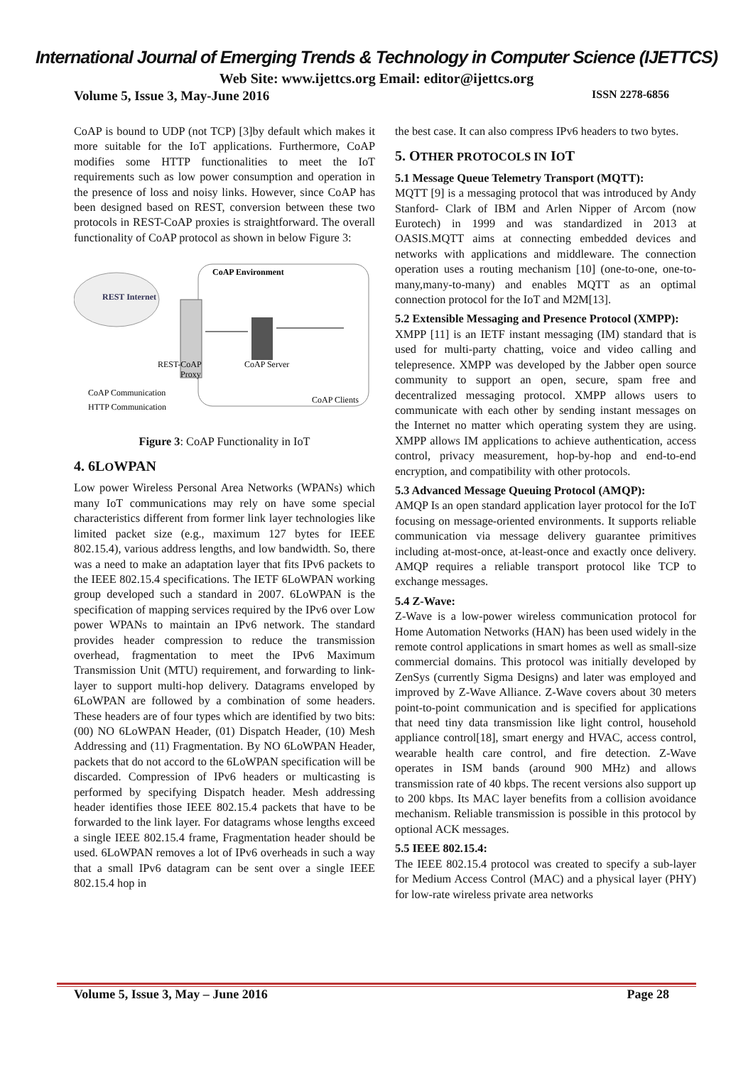International Journal of Emerging Trends & Technology in Computer Science (IJETTCS)
Web Site: www.ijettcs.org Email: editor@ijettcs.org
Volume 5, Issue 3, May-June 2016 ISSN 2278-6856
CoAP is bound to UDP (not TCP) [3]by default which makes it more suitable for the IoT applications. Furthermore, CoAP modifies some HTTP functionalities to meet the IoT requirements such as low power consumption and operation in the presence of loss and noisy links. However, since CoAP has been designed based on REST, conversion between these two protocols in REST-CoAP proxies is straightforward. The overall functionality of CoAP protocol as shown in below Figure 3:
REST Internet
CoAP Environment
REST-CoAP
Proxy
CoAP Server
CoAP Communication
HTTP Communication
CoAP Clients
Figure 3: CoAP Functionality in IoT
4. 6LOWPAN
Low power Wireless Personal Area Networks (WPANs) which many IoT communications may rely on have some special characteristics different from former link layer technologies like limited packet size (e.g., maximum 127 bytes for IEEE 802.15.4), various address lengths, and low bandwidth. So, there was a need to make an adaptation layer that fits IPv6 packets to the IEEE 802.15.4 specifications. The IETF 6LoWPAN working group developed such a standard in 2007. 6LoWPAN is the specification of mapping services required by the IPv6 over Low power WPANs to maintain an IPv6 network. The standard provides header compression to reduce the transmission overhead, fragmentation to meet the IPv6 Maximum Transmission Unit (MTU) requirement, and forwarding to link-layer to support multi-hop delivery. Datagrams enveloped by 6LoWPAN are followed by a combination of some headers. These headers are of four types which are identified by two bits: (00) NO 6LoWPAN Header, (01) Dispatch Header, (10) Mesh Addressing and (11) Fragmentation. By NO 6LoWPAN Header, packets that do not accord to the 6LoWPAN specification will be discarded. Compression of IPv6 headers or multicasting is performed by specifying Dispatch header. Mesh addressing header identifies those IEEE 802.15.4 packets that have to be forwarded to the link layer. For datagrams whose lengths exceed a single IEEE 802.15.4 frame, Fragmentation header should be used. 6LoWPAN removes a lot of IPv6 overheads in such a way that a small IPv6 datagram can be sent over a single IEEE 802.15.4 hop in
the best case. It can also compress IPv6 headers to two bytes.
5. OTHER PROTOCOLS IN IOT
5.1 Message Queue Telemetry Transport (MQTT):
MQTT [9] is a messaging protocol that was introduced by Andy Stanford- Clark of IBM and Arlen Nipper of Arcom (now Eurotech) in 1999 and was standardized in 2013 at OASIS.MQTT aims at connecting embedded devices and networks with applications and middleware. The connection operation uses a routing mechanism [10] (one-to-one, one-to-many,many-to-many) and enables MQTT as an optimal connection protocol for the IoT and M2M[13].
5.2 Extensible Messaging and Presence Protocol (XMPP):
XMPP [11] is an IETF instant messaging (IM) standard that is used for multi-party chatting, voice and video calling and telepresence. XMPP was developed by the Jabber open source community to support an open, secure, spam free and decentralized messaging protocol. XMPP allows users to communicate with each other by sending instant messages on the Internet no matter which operating system they are using. XMPP allows IM applications to achieve authentication, access control, privacy measurement, hop-by-hop and end-to-end encryption, and compatibility with other protocols.
5.3 Advanced Message Queuing Protocol (AMQP):
AMQP Is an open standard application layer protocol for the IoT focusing on message-oriented environments. It supports reliable communication via message delivery guarantee primitives including at-most-once, at-least-once and exactly once delivery. AMQP requires a reliable transport protocol like TCP to exchange messages.
5.4 Z-Wave:
Z-Wave is a low-power wireless communication protocol for Home Automation Networks (HAN) has been used widely in the remote control applications in smart homes as well as small-size commercial domains. This protocol was initially developed by ZenSys (currently Sigma Designs) and later was employed and improved by Z-Wave Alliance. Z-Wave covers about 30 meters point-to-point communication and is specified for applications that need tiny data transmission like light control, household appliance control[18], smart energy and HVAC, access control, wearable health care control, and fire detection. Z-Wave operates in ISM bands (around 900 MHz) and allows transmission rate of 40 kbps. The recent versions also support up to 200 kbps. Its MAC layer benefits from a collision avoidance mechanism. Reliable transmission is possible in this protocol by optional ACK messages.
5.5 IEEE 802.15.4:
The IEEE 802.15.4 protocol was created to specify a sub-layer for Medium Access Control (MAC) and a physical layer (PHY) for low-rate wireless private area networks
Volume 5, Issue 3, May – June 2016 Page 28